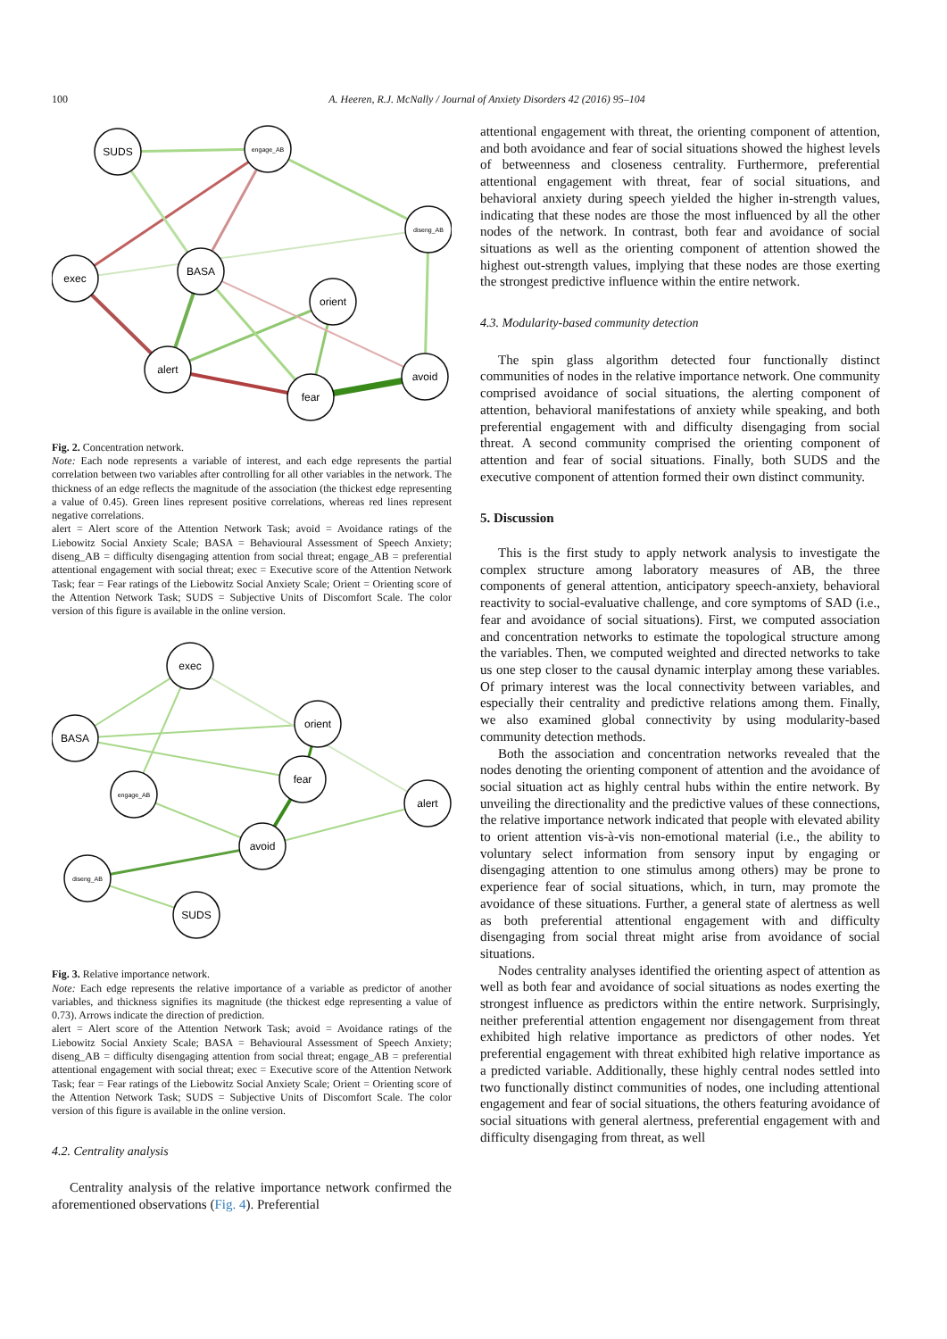100
A. Heeren, R.J. McNally / Journal of Anxiety Disorders 42 (2016) 95–104
SUDS
engage_AB
diseng_AB
exec
BASA
orient
alert
avoid
fear
Fig. 2. Concentration network.
Note: Each node represents a variable of interest, and each edge represents the partial correlation between two variables after controlling for all other variables in the network. The thickness of an edge reflects the magnitude of the association (the thickest edge representing a value of 0.45). Green lines represent positive correlations, whereas red lines represent negative correlations.
alert = Alert score of the Attention Network Task; avoid = Avoidance ratings of the Liebowitz Social Anxiety Scale; BASA = Behavioural Assessment of Speech Anxiety; diseng_AB = difficulty disengaging attention from social threat; engage_AB = preferential attentional engagement with social threat; exec = Executive score of the Attention Network Task; fear = Fear ratings of the Liebowitz Social Anxiety Scale; Orient = Orienting score of the Attention Network Task; SUDS = Subjective Units of Discomfort Scale. The color version of this figure is available in the online version.
exec
orient
BASA
fear
engage_AB
alert
avoid
diseng_AB
SUDS
Fig. 3. Relative importance network.
Note: Each edge represents the relative importance of a variable as predictor of another variables, and thickness signifies its magnitude (the thickest edge representing a value of 0.73). Arrows indicate the direction of prediction.
alert = Alert score of the Attention Network Task; avoid = Avoidance ratings of the Liebowitz Social Anxiety Scale; BASA = Behavioural Assessment of Speech Anxiety; diseng_AB = difficulty disengaging attention from social threat; engage_AB = preferential attentional engagement with social threat; exec = Executive score of the Attention Network Task; fear = Fear ratings of the Liebowitz Social Anxiety Scale; Orient = Orienting score of the Attention Network Task; SUDS = Subjective Units of Discomfort Scale. The color version of this figure is available in the online version.
4.2. Centrality analysis
Centrality analysis of the relative importance network confirmed the aforementioned observations (Fig. 4). Preferential
attentional engagement with threat, the orienting component of attention, and both avoidance and fear of social situations showed the highest levels of betweenness and closeness centrality. Furthermore, preferential attentional engagement with threat, fear of social situations, and behavioral anxiety during speech yielded the higher in-strength values, indicating that these nodes are those the most influenced by all the other nodes of the network. In contrast, both fear and avoidance of social situations as well as the orienting component of attention showed the highest out-strength values, implying that these nodes are those exerting the strongest predictive influence within the entire network.
4.3. Modularity-based community detection
The spin glass algorithm detected four functionally distinct communities of nodes in the relative importance network. One community comprised avoidance of social situations, the alerting component of attention, behavioral manifestations of anxiety while speaking, and both preferential engagement with and difficulty disengaging from social threat. A second community comprised the orienting component of attention and fear of social situations. Finally, both SUDS and the executive component of attention formed their own distinct community.
5. Discussion
This is the first study to apply network analysis to investigate the complex structure among laboratory measures of AB, the three components of general attention, anticipatory speech-anxiety, behavioral reactivity to social-evaluative challenge, and core symptoms of SAD (i.e., fear and avoidance of social situations). First, we computed association and concentration networks to estimate the topological structure among the variables. Then, we computed weighted and directed networks to take us one step closer to the causal dynamic interplay among these variables. Of primary interest was the local connectivity between variables, and especially their centrality and predictive relations among them. Finally, we also examined global connectivity by using modularity-based community detection methods.
Both the association and concentration networks revealed that the nodes denoting the orienting component of attention and the avoidance of social situation act as highly central hubs within the entire network. By unveiling the directionality and the predictive values of these connections, the relative importance network indicated that people with elevated ability to orient attention vis-à-vis non-emotional material (i.e., the ability to voluntary select information from sensory input by engaging or disengaging attention to one stimulus among others) may be prone to experience fear of social situations, which, in turn, may promote the avoidance of these situations. Further, a general state of alertness as well as both preferential attentional engagement with and difficulty disengaging from social threat might arise from avoidance of social situations.
Nodes centrality analyses identified the orienting aspect of attention as well as both fear and avoidance of social situations as nodes exerting the strongest influence as predictors within the entire network. Surprisingly, neither preferential attention engagement nor disengagement from threat exhibited high relative importance as predictors of other nodes. Yet preferential engagement with threat exhibited high relative importance as a predicted variable. Additionally, these highly central nodes settled into two functionally distinct communities of nodes, one including attentional engagement and fear of social situations, the others featuring avoidance of social situations with general alertness, preferential engagement with and difficulty disengaging from threat, as well